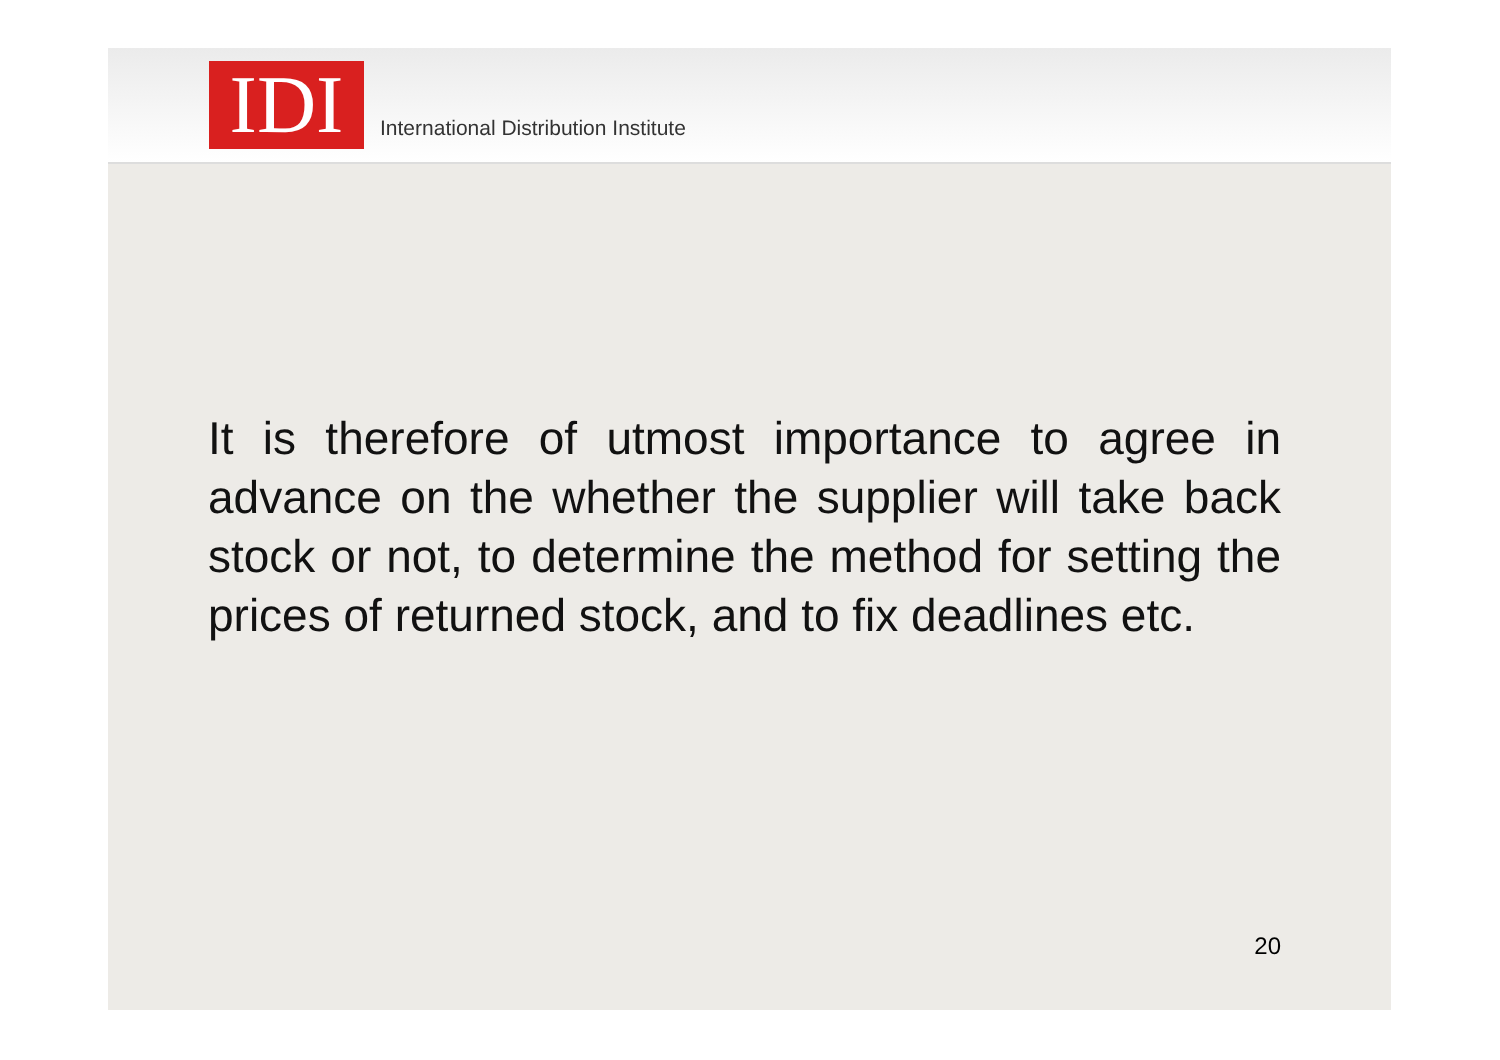IDI
International Distribution Institute
It is therefore of utmost importance to agree in advance on the whether the supplier will take back stock or not, to determine the method for setting the prices of returned stock, and to fix deadlines etc.
20